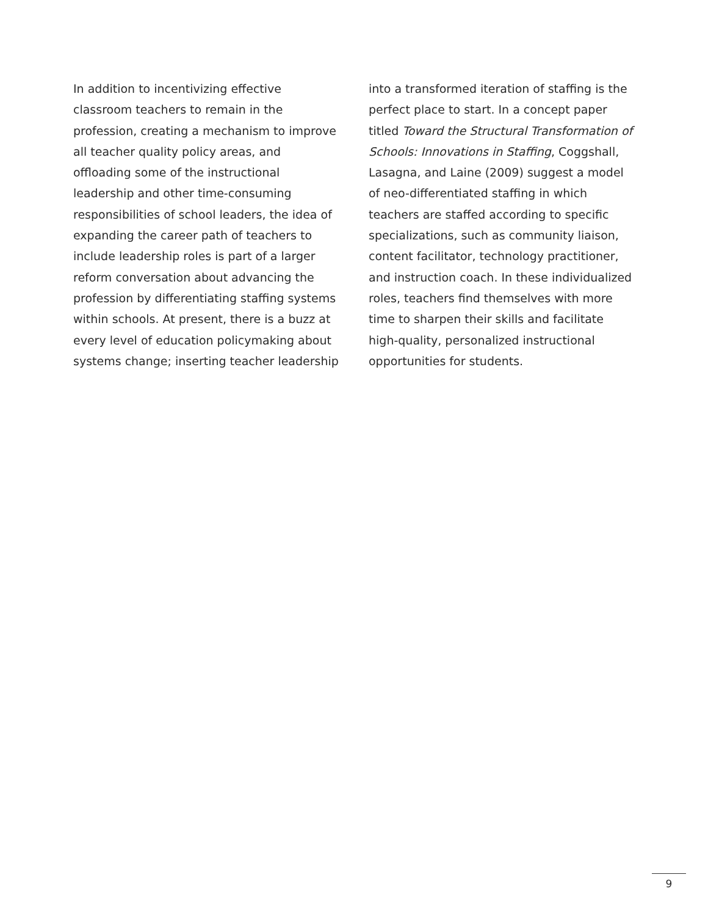In addition to incentivizing effective classroom teachers to remain in the profession, creating a mechanism to improve all teacher quality policy areas, and offloading some of the instructional leadership and other time-consuming responsibilities of school leaders, the idea of expanding the career path of teachers to include leadership roles is part of a larger reform conversation about advancing the profession by differentiating staffing systems within schools. At present, there is a buzz at every level of education policymaking about systems change; inserting teacher leadership
into a transformed iteration of staffing is the perfect place to start. In a concept paper titled Toward the Structural Transformation of Schools: Innovations in Staffing, Coggshall, Lasagna, and Laine (2009) suggest a model of neo-differentiated staffing in which teachers are staffed according to specific specializations, such as community liaison, content facilitator, technology practitioner, and instruction coach. In these individualized roles, teachers find themselves with more time to sharpen their skills and facilitate high-quality, personalized instructional opportunities for students.
9